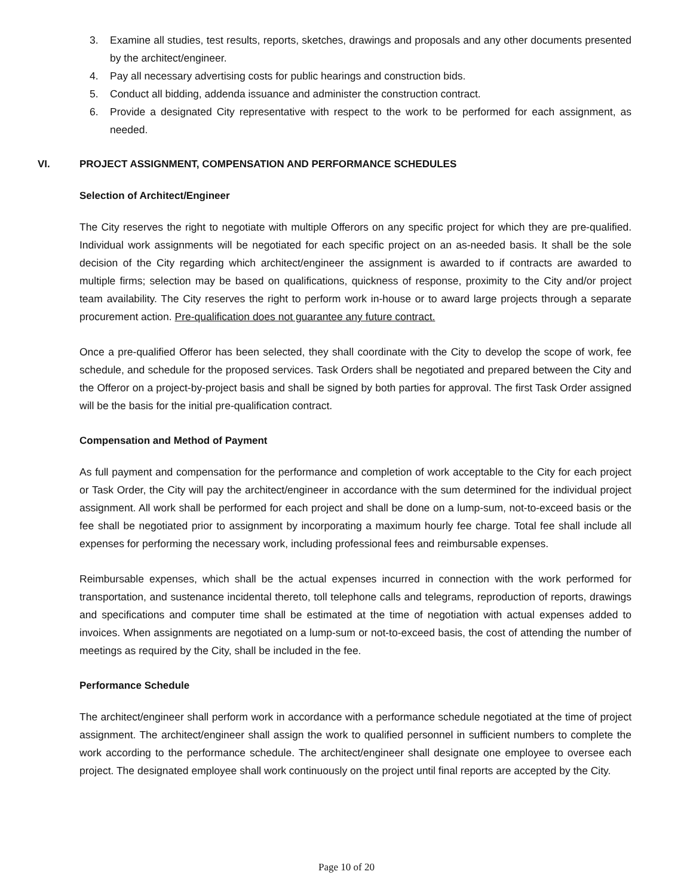3. Examine all studies, test results, reports, sketches, drawings and proposals and any other documents presented by the architect/engineer.
4. Pay all necessary advertising costs for public hearings and construction bids.
5. Conduct all bidding, addenda issuance and administer the construction contract.
6. Provide a designated City representative with respect to the work to be performed for each assignment, as needed.
VI. PROJECT ASSIGNMENT, COMPENSATION AND PERFORMANCE SCHEDULES
Selection of Architect/Engineer
The City reserves the right to negotiate with multiple Offerors on any specific project for which they are pre-qualified. Individual work assignments will be negotiated for each specific project on an as-needed basis. It shall be the sole decision of the City regarding which architect/engineer the assignment is awarded to if contracts are awarded to multiple firms; selection may be based on qualifications, quickness of response, proximity to the City and/or project team availability. The City reserves the right to perform work in-house or to award large projects through a separate procurement action. Pre-qualification does not guarantee any future contract.
Once a pre-qualified Offeror has been selected, they shall coordinate with the City to develop the scope of work, fee schedule, and schedule for the proposed services. Task Orders shall be negotiated and prepared between the City and the Offeror on a project-by-project basis and shall be signed by both parties for approval. The first Task Order assigned will be the basis for the initial pre-qualification contract.
Compensation and Method of Payment
As full payment and compensation for the performance and completion of work acceptable to the City for each project or Task Order, the City will pay the architect/engineer in accordance with the sum determined for the individual project assignment. All work shall be performed for each project and shall be done on a lump-sum, not-to-exceed basis or the fee shall be negotiated prior to assignment by incorporating a maximum hourly fee charge. Total fee shall include all expenses for performing the necessary work, including professional fees and reimbursable expenses.
Reimbursable expenses, which shall be the actual expenses incurred in connection with the work performed for transportation, and sustenance incidental thereto, toll telephone calls and telegrams, reproduction of reports, drawings and specifications and computer time shall be estimated at the time of negotiation with actual expenses added to invoices. When assignments are negotiated on a lump-sum or not-to-exceed basis, the cost of attending the number of meetings as required by the City, shall be included in the fee.
Performance Schedule
The architect/engineer shall perform work in accordance with a performance schedule negotiated at the time of project assignment. The architect/engineer shall assign the work to qualified personnel in sufficient numbers to complete the work according to the performance schedule. The architect/engineer shall designate one employee to oversee each project. The designated employee shall work continuously on the project until final reports are accepted by the City.
Page 10 of 20